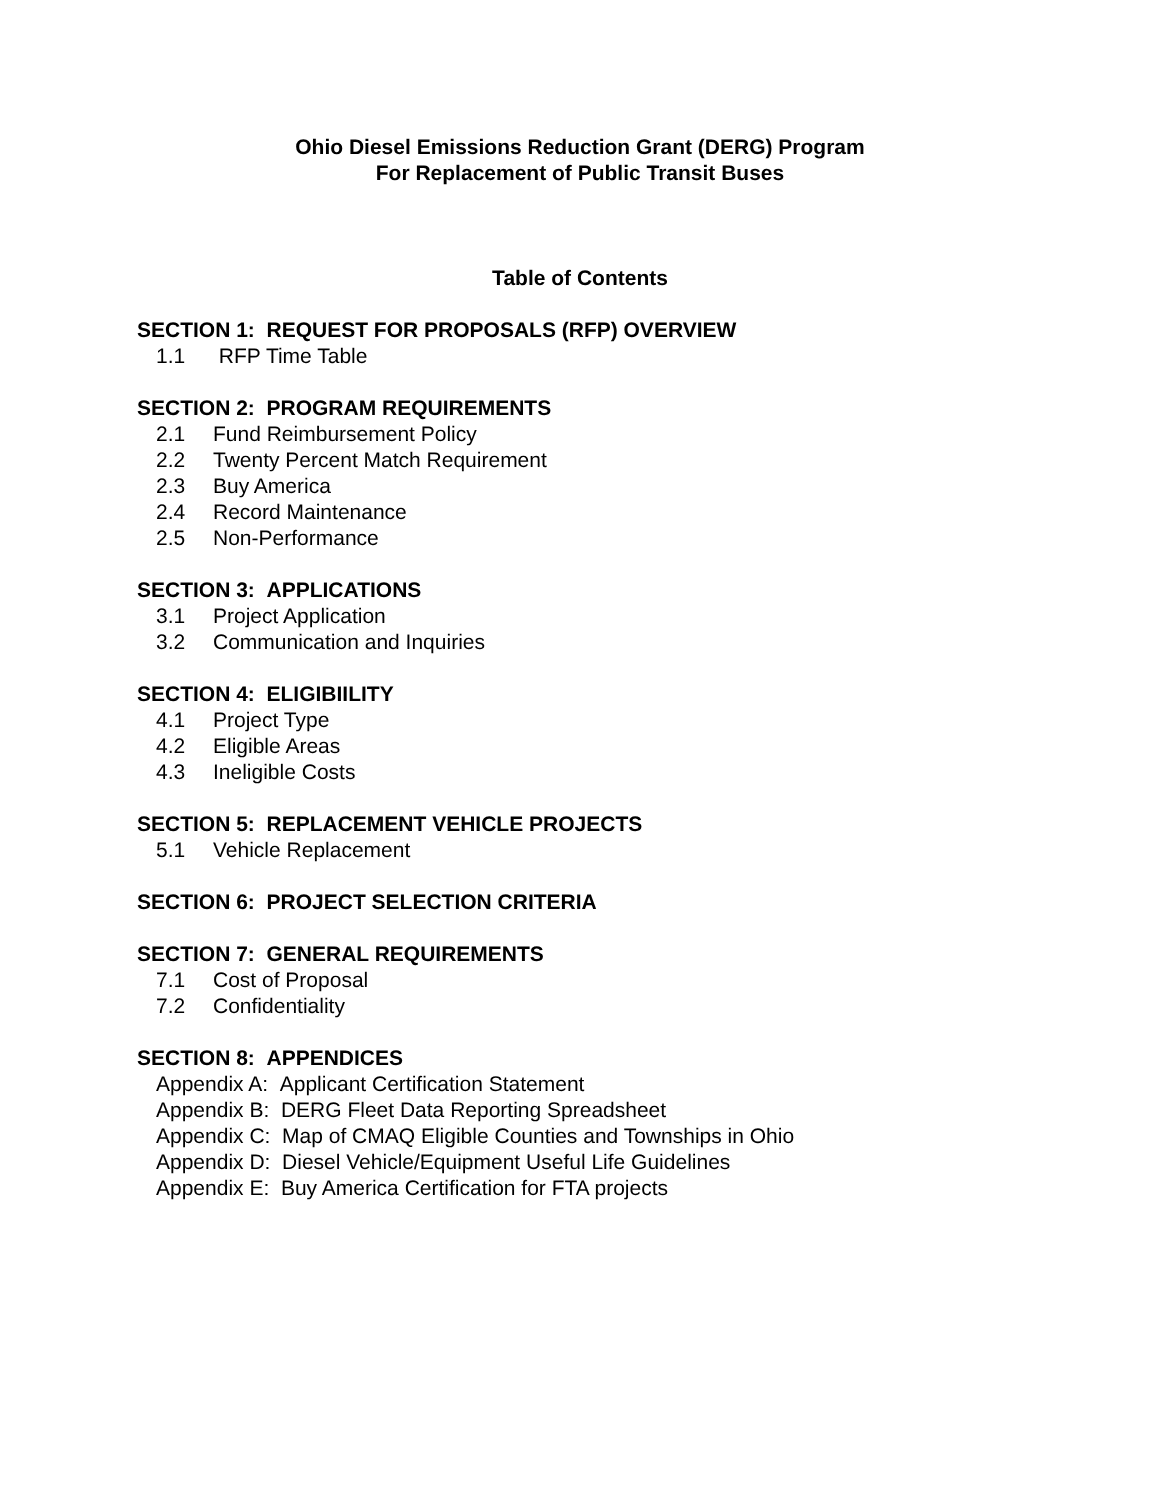Ohio Diesel Emissions Reduction Grant (DERG) Program
For Replacement of Public Transit Buses
Table of Contents
SECTION 1: REQUEST FOR PROPOSALS (RFP) OVERVIEW
1.1 RFP Time Table
SECTION 2: PROGRAM REQUIREMENTS
2.1 Fund Reimbursement Policy
2.2 Twenty Percent Match Requirement
2.3 Buy America
2.4 Record Maintenance
2.5 Non-Performance
SECTION 3: APPLICATIONS
3.1 Project Application
3.2 Communication and Inquiries
SECTION 4: ELIGIBIILITY
4.1 Project Type
4.2 Eligible Areas
4.3 Ineligible Costs
SECTION 5: REPLACEMENT VEHICLE PROJECTS
5.1 Vehicle Replacement
SECTION 6: PROJECT SELECTION CRITERIA
SECTION 7: GENERAL REQUIREMENTS
7.1 Cost of Proposal
7.2 Confidentiality
SECTION 8: APPENDICES
Appendix A: Applicant Certification Statement
Appendix B: DERG Fleet Data Reporting Spreadsheet
Appendix C: Map of CMAQ Eligible Counties and Townships in Ohio
Appendix D: Diesel Vehicle/Equipment Useful Life Guidelines
Appendix E: Buy America Certification for FTA projects